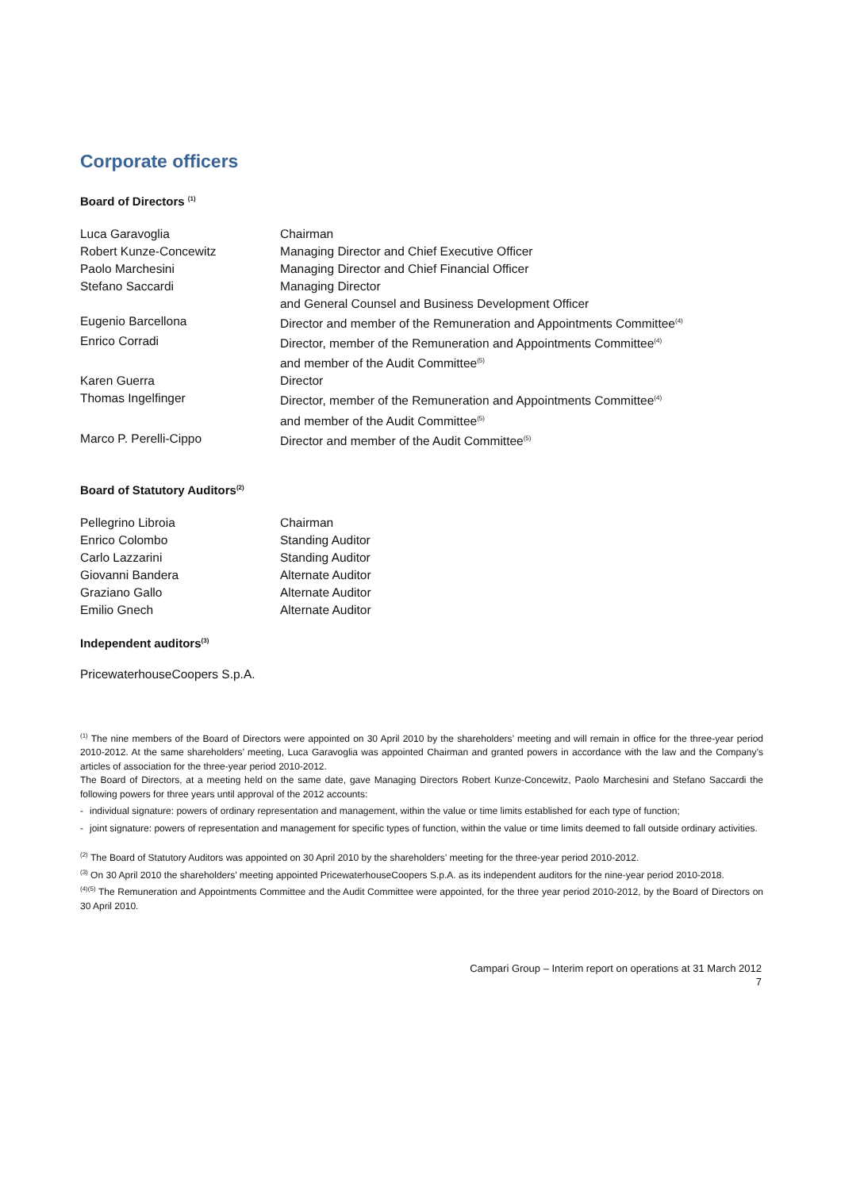Corporate officers
Board of Directors <sup>(1)</sup>
| Luca Garavoglia | Chairman |
| Robert Kunze-Concewitz | Managing Director and Chief Executive Officer |
| Paolo Marchesini | Managing Director and Chief Financial Officer |
| Stefano Saccardi | Managing Director and General Counsel and Business Development Officer |
| Eugenio Barcellona | Director and member of the Remuneration and Appointments Committee<sup>(4)</sup> |
| Enrico Corradi | Director, member of the Remuneration and Appointments Committee<sup>(4)</sup> and member of the Audit Committee<sup>(5)</sup> |
| Karen Guerra | Director |
| Thomas Ingelfinger | Director, member of the Remuneration and Appointments Committee<sup>(4)</sup> and member of the Audit Committee<sup>(5)</sup> |
| Marco P. Perelli-Cippo | Director and member of the Audit Committee<sup>(5)</sup> |
Board of Statutory Auditors<sup>(2)</sup>
| Pellegrino Libroia | Chairman |
| Enrico Colombo | Standing Auditor |
| Carlo Lazzarini | Standing Auditor |
| Giovanni Bandera | Alternate Auditor |
| Graziano Gallo | Alternate Auditor |
| Emilio Gnech | Alternate Auditor |
Independent auditors<sup>(3)</sup>
PricewaterhouseCoopers S.p.A.
<sup>(1)</sup> The nine members of the Board of Directors were appointed on 30 April 2010 by the shareholders’ meeting and will remain in office for the three-year period 2010-2012. At the same shareholders’ meeting, Luca Garavoglia was appointed Chairman and granted powers in accordance with the law and the Company’s articles of association for the three-year period 2010-2012.
The Board of Directors, at a meeting held on the same date, gave Managing Directors Robert Kunze-Concewitz, Paolo Marchesini and Stefano Saccardi the following powers for three years until approval of the 2012 accounts:
- individual signature: powers of ordinary representation and management, within the value or time limits established for each type of function;
- joint signature: powers of representation and management for specific types of function, within the value or time limits deemed to fall outside ordinary activities.
<sup>(2)</sup> The Board of Statutory Auditors was appointed on 30 April 2010 by the shareholders’ meeting for the three-year period 2010-2012.
<sup>(3)</sup> On 30 April 2010 the shareholders’ meeting appointed PricewaterhouseCoopers S.p.A. as its independent auditors for the nine-year period 2010-2018.
<sup>(4)(5)</sup> The Remuneration and Appointments Committee and the Audit Committee were appointed, for the three year period 2010-2012, by the Board of Directors on 30 April 2010.
Campari Group – Interim report on operations at 31 March 2012
7